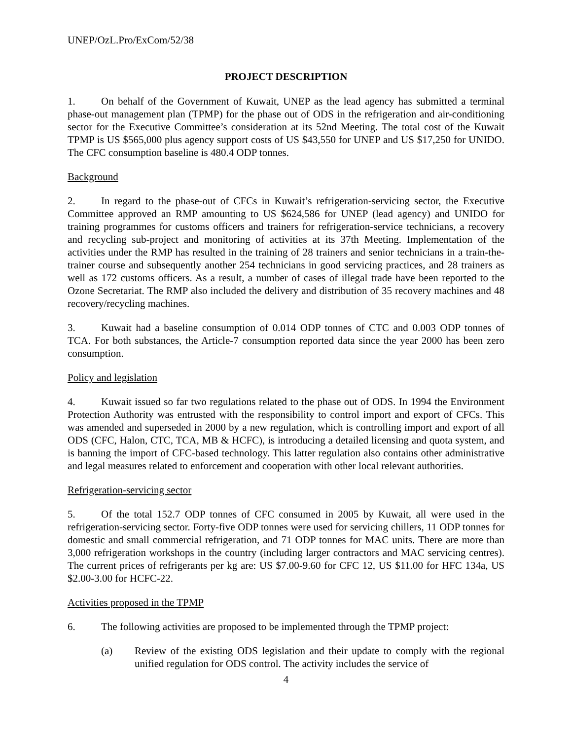UNEP/OzL.Pro/ExCom/52/38
PROJECT DESCRIPTION
1. On behalf of the Government of Kuwait, UNEP as the lead agency has submitted a terminal phase-out management plan (TPMP) for the phase out of ODS in the refrigeration and air-conditioning sector for the Executive Committee’s consideration at its 52nd Meeting. The total cost of the Kuwait TPMP is US $565,000 plus agency support costs of US $43,550 for UNEP and US $17,250 for UNIDO. The CFC consumption baseline is 480.4 ODP tonnes.
Background
2. In regard to the phase-out of CFCs in Kuwait’s refrigeration-servicing sector, the Executive Committee approved an RMP amounting to US $624,586 for UNEP (lead agency) and UNIDO for training programmes for customs officers and trainers for refrigeration-service technicians, a recovery and recycling sub-project and monitoring of activities at its 37th Meeting. Implementation of the activities under the RMP has resulted in the training of 28 trainers and senior technicians in a train-the-trainer course and subsequently another 254 technicians in good servicing practices, and 28 trainers as well as 172 customs officers. As a result, a number of cases of illegal trade have been reported to the Ozone Secretariat. The RMP also included the delivery and distribution of 35 recovery machines and 48 recovery/recycling machines.
3. Kuwait had a baseline consumption of 0.014 ODP tonnes of CTC and 0.003 ODP tonnes of TCA. For both substances, the Article-7 consumption reported data since the year 2000 has been zero consumption.
Policy and legislation
4. Kuwait issued so far two regulations related to the phase out of ODS. In 1994 the Environment Protection Authority was entrusted with the responsibility to control import and export of CFCs. This was amended and superseded in 2000 by a new regulation, which is controlling import and export of all ODS (CFC, Halon, CTC, TCA, MB & HCFC), is introducing a detailed licensing and quota system, and is banning the import of CFC-based technology. This latter regulation also contains other administrative and legal measures related to enforcement and cooperation with other local relevant authorities.
Refrigeration-servicing sector
5. Of the total 152.7 ODP tonnes of CFC consumed in 2005 by Kuwait, all were used in the refrigeration-servicing sector. Forty-five ODP tonnes were used for servicing chillers, 11 ODP tonnes for domestic and small commercial refrigeration, and 71 ODP tonnes for MAC units. There are more than 3,000 refrigeration workshops in the country (including larger contractors and MAC servicing centres). The current prices of refrigerants per kg are: US $7.00-9.60 for CFC 12, US $11.00 for HFC 134a, US $2.00-3.00 for HCFC-22.
Activities proposed in the TPMP
6. The following activities are proposed to be implemented through the TPMP project:
(a) Review of the existing ODS legislation and their update to comply with the regional unified regulation for ODS control. The activity includes the service of
4